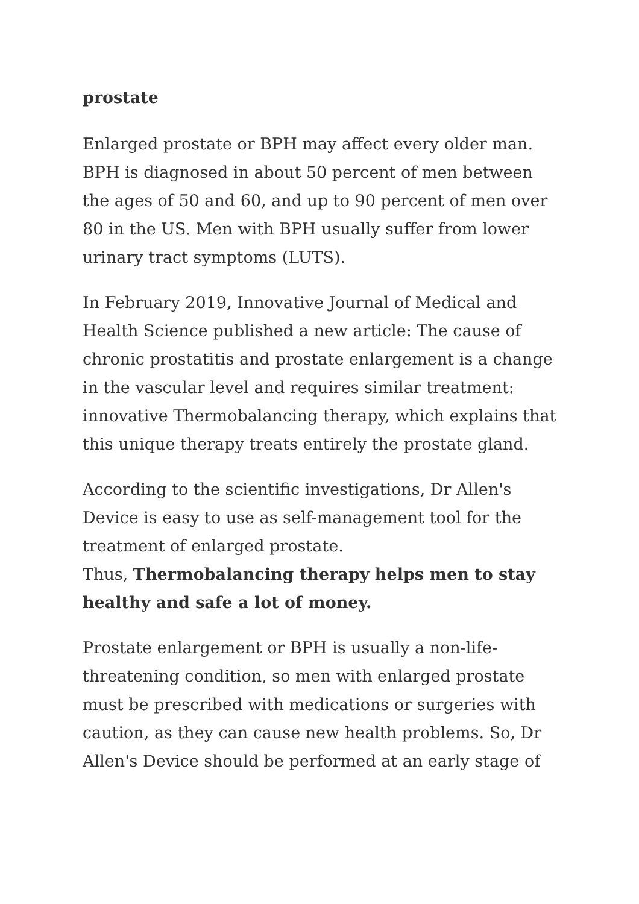prostate
Enlarged prostate or BPH may affect every older man. BPH is diagnosed in about 50 percent of men between the ages of 50 and 60, and up to 90 percent of men over 80 in the US. Men with BPH usually suffer from lower urinary tract symptoms (LUTS).
In February 2019, Innovative Journal of Medical and Health Science published a new article: The cause of chronic prostatitis and prostate enlargement is a change in the vascular level and requires similar treatment: innovative Thermobalancing therapy, which explains that this unique therapy treats entirely the prostate gland.
According to the scientific investigations, Dr Allen's Device is easy to use as self-management tool for the treatment of enlarged prostate.
Thus, Thermobalancing therapy helps men to stay healthy and safe a lot of money.
Prostate enlargement or BPH is usually a non-life-threatening condition, so men with enlarged prostate must be prescribed with medications or surgeries with caution, as they can cause new health problems. So, Dr Allen's Device should be performed at an early stage of